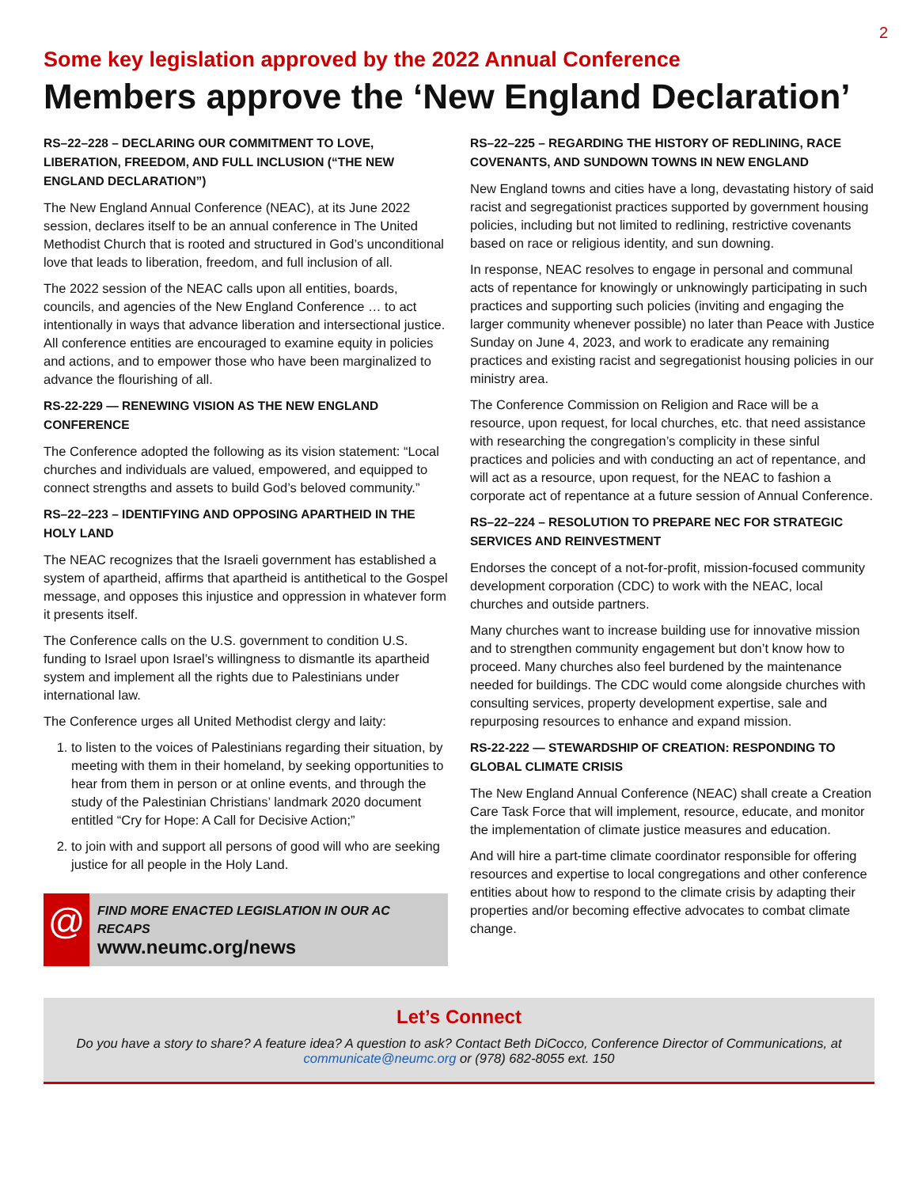2
Some key legislation approved by the 2022 Annual Conference
Members approve the ‘New England Declaration’
RS–22–228 – DECLARING OUR COMMITMENT TO LOVE, LIBERATION, FREEDOM, AND FULL INCLUSION (“THE NEW ENGLAND DECLARATION”)
The New England Annual Conference (NEAC), at its June 2022 session, declares itself to be an annual conference in The United Methodist Church that is rooted and structured in God’s unconditional love that leads to liberation, freedom, and full inclusion of all.
The 2022 session of the NEAC calls upon all entities, boards, councils, and agencies of the New England Conference … to act intentionally in ways that advance liberation and intersectional justice. All conference entities are encouraged to examine equity in policies and actions, and to empower those who have been marginalized to advance the flourishing of all.
RS-22-229 — RENEWING VISION AS THE NEW ENGLAND CONFERENCE
The Conference adopted the following as its vision statement: “Local churches and individuals are valued, empowered, and equipped to connect strengths and assets to build God’s beloved community.”
RS–22–223 – IDENTIFYING AND OPPOSING APARTHEID IN THE HOLY LAND
The NEAC recognizes that the Israeli government has established a system of apartheid, affirms that apartheid is antithetical to the Gospel message, and opposes this injustice and oppression in whatever form it presents itself.
The Conference calls on the U.S. government to condition U.S. funding to Israel upon Israel’s willingness to dismantle its apartheid system and implement all the rights due to Palestinians under international law.
The Conference urges all United Methodist clergy and laity:
1. to listen to the voices of Palestinians regarding their situation, by meeting with them in their homeland, by seeking opportunities to hear from them in person or at online events, and through the study of the Palestinian Christians’ landmark 2020 document entitled “Cry for Hope: A Call for Decisive Action;”
2. to join with and support all persons of good will who are seeking justice for all people in the Holy Land.
@
FIND MORE ENACTED LEGISLATION IN OUR AC RECAPS
www.neumc.org/news
RS–22–225 – REGARDING THE HISTORY OF REDLINING, RACE COVENANTS, AND SUNDOWN TOWNS IN NEW ENGLAND
New England towns and cities have a long, devastating history of said racist and segregationist practices supported by government housing policies, including but not limited to redlining, restrictive covenants based on race or religious identity, and sun downing.
In response, NEAC resolves to engage in personal and communal acts of repentance for knowingly or unknowingly participating in such practices and supporting such policies (inviting and engaging the larger community whenever possible) no later than Peace with Justice Sunday on June 4, 2023, and work to eradicate any remaining practices and existing racist and segregationist housing policies in our ministry area.
The Conference Commission on Religion and Race will be a resource, upon request, for local churches, etc. that need assistance with researching the congregation’s complicity in these sinful practices and policies and with conducting an act of repentance, and will act as a resource, upon request, for the NEAC to fashion a corporate act of repentance at a future session of Annual Conference.
RS–22–224 – RESOLUTION TO PREPARE NEC FOR STRATEGIC SERVICES AND REINVESTMENT
Endorses the concept of a not-for-profit, mission-focused community development corporation (CDC) to work with the NEAC, local churches and outside partners.
Many churches want to increase building use for innovative mission and to strengthen community engagement but don’t know how to proceed. Many churches also feel burdened by the maintenance needed for buildings. The CDC would come alongside churches with consulting services, property development expertise, sale and repurposing resources to enhance and expand mission.
RS-22-222 — STEWARDSHIP OF CREATION: RESPONDING TO GLOBAL CLIMATE CRISIS
The New England Annual Conference (NEAC) shall create a Creation Care Task Force that will implement, resource, educate, and monitor the implementation of climate justice measures and education.
And will hire a part-time climate coordinator responsible for offering resources and expertise to local congregations and other conference entities about how to respond to the climate crisis by adapting their properties and/or becoming effective advocates to combat climate change.
Let’s Connect
Do you have a story to share? A feature idea? A question to ask? Contact Beth DiCocco, Conference Director of Communications, at communicate@neumc.org or (978) 682-8055 ext. 150